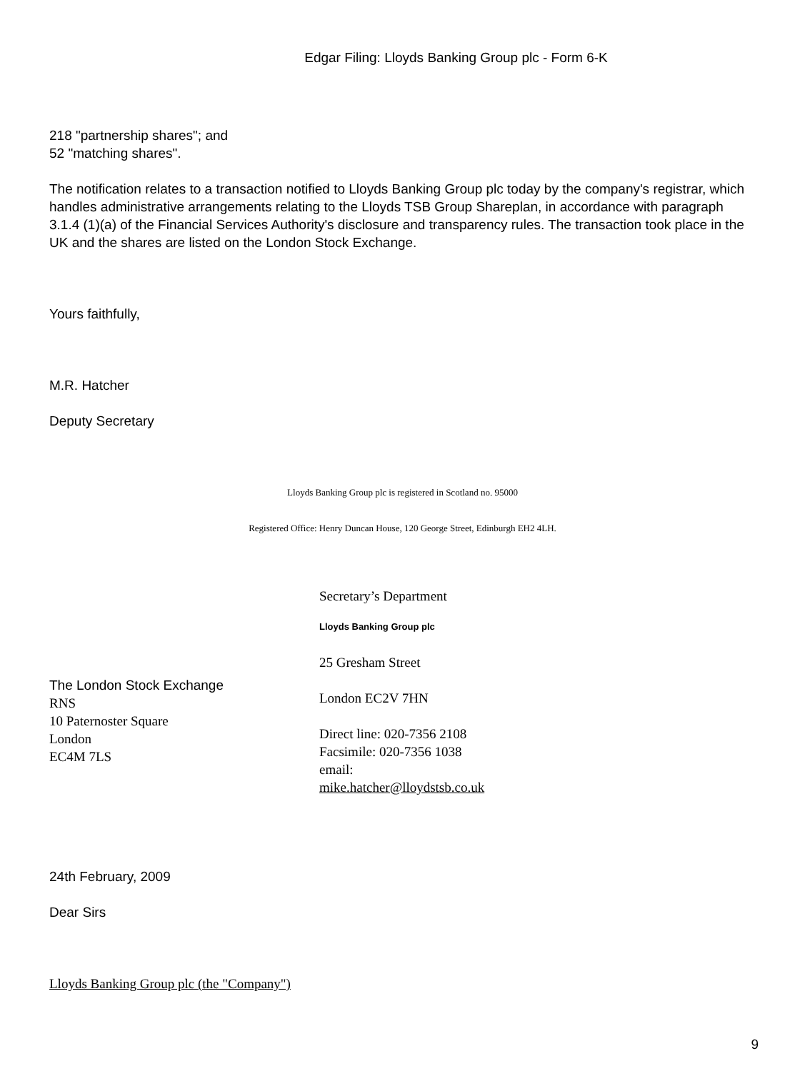Edgar Filing: Lloyds Banking Group plc - Form 6-K
218 "partnership shares"; and
52 "matching shares".
The notification relates to a transaction notified to Lloyds Banking Group plc today by the company's registrar, which handles administrative arrangements relating to the Lloyds TSB Group Shareplan, in accordance with paragraph 3.1.4 (1)(a) of the Financial Services Authority's disclosure and transparency rules. The transaction took place in the UK and the shares are listed on the London Stock Exchange.
Yours faithfully,
M.R. Hatcher
Deputy Secretary
Lloyds Banking Group plc is registered in Scotland no. 95000
Registered Office: Henry Duncan House, 120 George Street, Edinburgh EH2 4LH.
The London Stock Exchange
RNS
10 Paternoster Square
London
EC4M 7LS
Secretary’s Department
Lloyds Banking Group plc
25 Gresham Street
London EC2V 7HN
Direct line: 020-7356 2108
Facsimile: 020-7356 1038
email:
mike.hatcher@lloydstsb.co.uk
24th February, 2009
Dear Sirs
Lloyds Banking Group plc (the "Company")
9